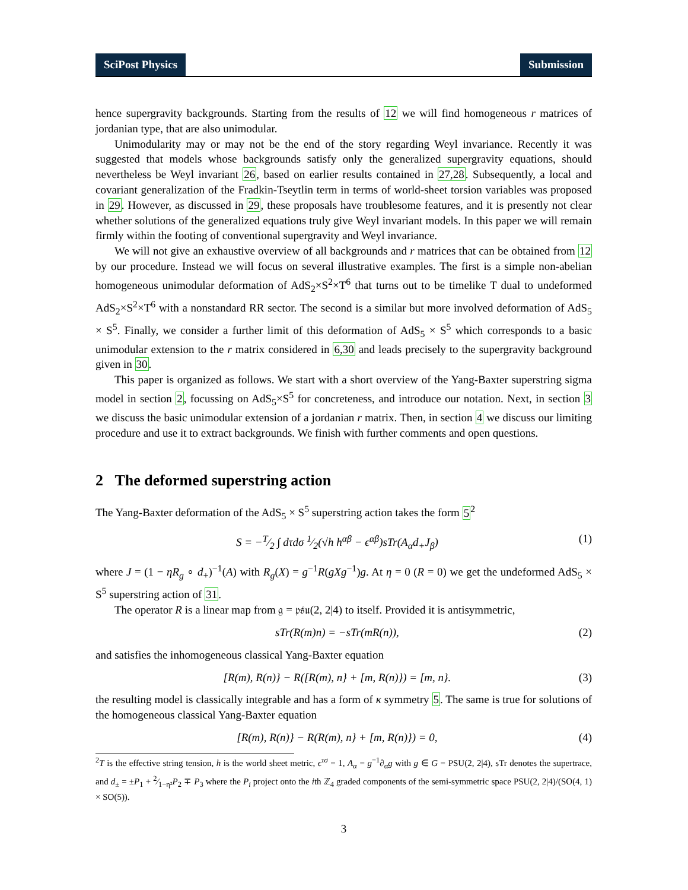SciPost Physics Submission
hence supergravity backgrounds. Starting from the results of 12 we will find homogeneous r matrices of jordanian type, that are also unimodular.
Unimodularity may or may not be the end of the story regarding Weyl invariance. Recently it was suggested that models whose backgrounds satisfy only the generalized supergravity equations, should nevertheless be Weyl invariant 26, based on earlier results contained in 27,28. Subsequently, a local and covariant generalization of the Fradkin-Tseytlin term in terms of world-sheet torsion variables was proposed in 29. However, as discussed in 29, these proposals have troublesome features, and it is presently not clear whether solutions of the generalized equations truly give Weyl invariant models. In this paper we will remain firmly within the footing of conventional supergravity and Weyl invariance.
We will not give an exhaustive overview of all backgrounds and r matrices that can be obtained from 12 by our procedure. Instead we will focus on several illustrative examples. The first is a simple non-abelian homogeneous unimodular deformation of AdS<sub>2</sub>×S<sup>2</sup>×T<sup>6</sup> that turns out to be timelike T dual to undeformed AdS<sub>2</sub>×S<sup>2</sup>×T<sup>6</sup> with a nonstandard RR sector. The second is a similar but more involved deformation of AdS<sub>5</sub> × S<sup>5</sup>. Finally, we consider a further limit of this deformation of AdS<sub>5</sub> × S<sup>5</sup> which corresponds to a basic unimodular extension to the r matrix considered in 6,30 and leads precisely to the supergravity background given in 30.
This paper is organized as follows. We start with a short overview of the Yang-Baxter superstring sigma model in section 2, focussing on AdS<sub>5</sub>×S<sup>5</sup> for concreteness, and introduce our notation. Next, in section 3 we discuss the basic unimodular extension of a jordanian r matrix. Then, in section 4 we discuss our limiting procedure and use it to extract backgrounds. We finish with further comments and open questions.
2 The deformed superstring action
The Yang-Baxter deformation of the AdS<sub>5</sub> × S<sup>5</sup> superstring action takes the form 5<sup>2</sup>
S = −T⁄2 ∫ dτdσ 1⁄2(√h h<sup>αβ</sup> − ϵ<sup>αβ</sup>)sTr(A<sub>α</sub>d<sub>+</sub>J<sub>β</sub>) (1)
where J = (1 − ηR<sub>g</sub> ∘ d<sub>+</sub>)<sup>−1</sup>(A) with R<sub>g</sub>(X) = g<sup>−1</sup>R(gXg<sup>−1</sup>)g. At η = 0 (R = 0) we get the undeformed AdS<sub>5</sub> × S<sup>5</sup> superstring action of 31.
The operator R is a linear map from 𝔤 = 𝔭𝔰𝔲(2, 2|4) to itself. Provided it is antisymmetric,
sTr(R(m)n) = −sTr(mR(n)), (2)
and satisfies the inhomogeneous classical Yang-Baxter equation
[R(m), R(n)} − R([R(m), n} + [m, R(n)}) = [m, n}. (3)
the resulting model is classically integrable and has a form of κ symmetry 5. The same is true for solutions of the homogeneous classical Yang-Baxter equation
[R(m), R(n)} − R(R(m), n} + [m, R(n)}) = 0, (4)
<sup>2</sup> T is the effective string tension, h is the world sheet metric, ϵ<sup>τσ</sup> = 1, A<sub>α</sub> = g<sup>−1</sup>∂<sub>α</sub>g with g ∈ G = PSU(2, 2|4), sTr denotes the supertrace, and d<sub>±</sub> = ±P<sub>1</sub> + 2⁄1−η²P<sub>2</sub> ∓ P<sub>3</sub> where the P<sub>i</sub> project onto the ith ℤ<sub>4</sub> graded components of the semi-symmetric space PSU(2, 2|4)/(SO(4, 1) × SO(5)).
3